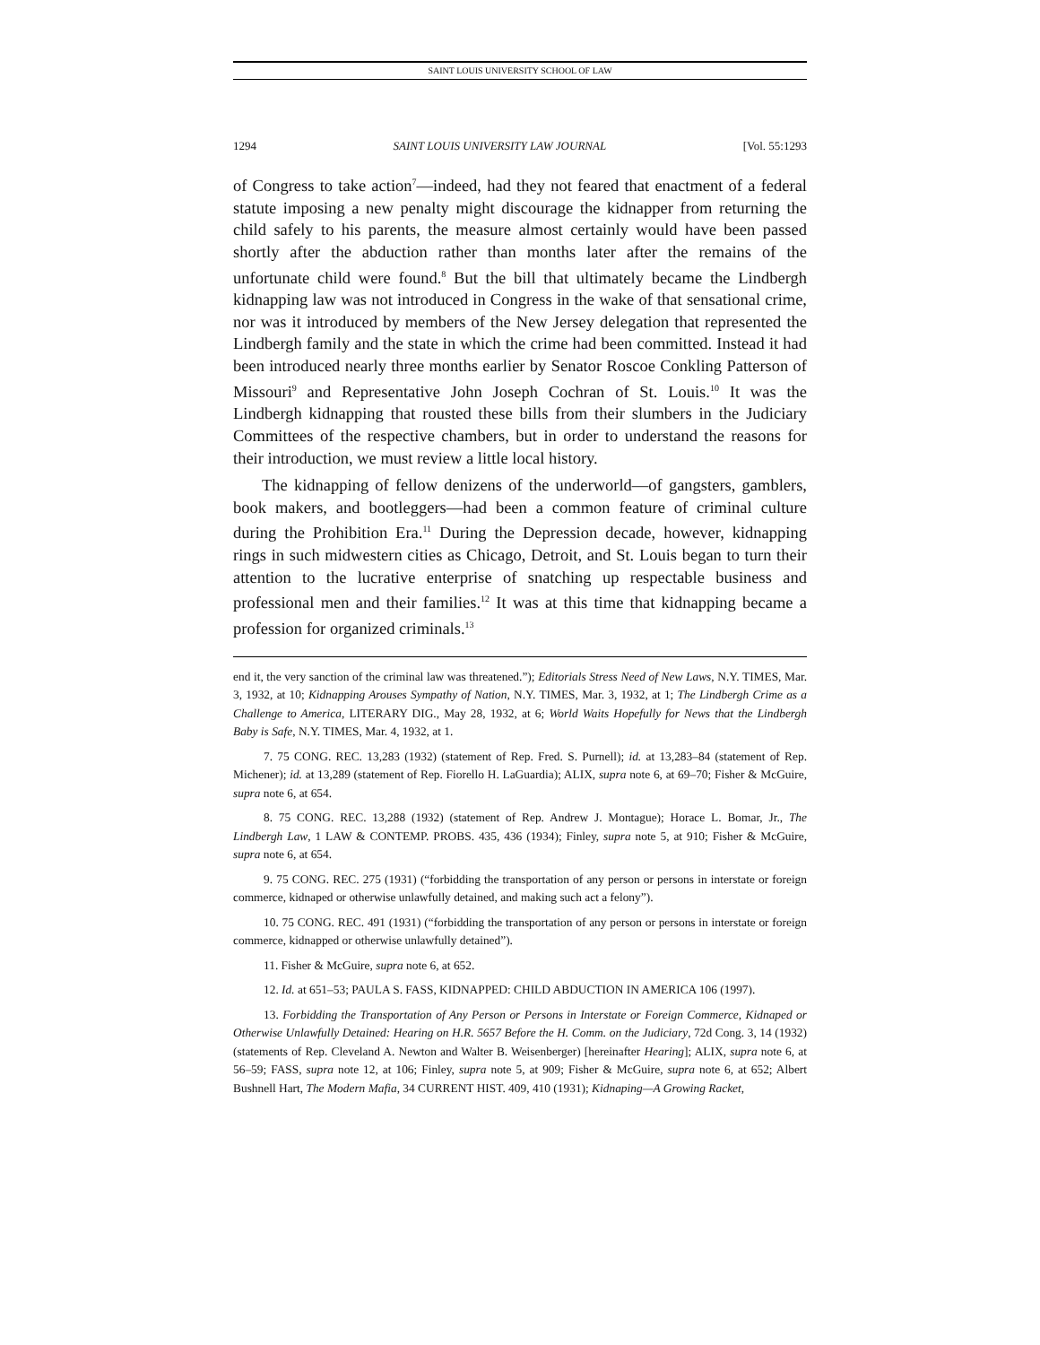SAINT LOUIS UNIVERSITY SCHOOL OF LAW
1294 SAINT LOUIS UNIVERSITY LAW JOURNAL [Vol. 55:1293
of Congress to take action<sup>7</sup>—indeed, had they not feared that enactment of a federal statute imposing a new penalty might discourage the kidnapper from returning the child safely to his parents, the measure almost certainly would have been passed shortly after the abduction rather than months later after the remains of the unfortunate child were found.<sup>8</sup> But the bill that ultimately became the Lindbergh kidnapping law was not introduced in Congress in the wake of that sensational crime, nor was it introduced by members of the New Jersey delegation that represented the Lindbergh family and the state in which the crime had been committed. Instead it had been introduced nearly three months earlier by Senator Roscoe Conkling Patterson of Missouri<sup>9</sup> and Representative John Joseph Cochran of St. Louis.<sup>10</sup> It was the Lindbergh kidnapping that rousted these bills from their slumbers in the Judiciary Committees of the respective chambers, but in order to understand the reasons for their introduction, we must review a little local history.
The kidnapping of fellow denizens of the underworld—of gangsters, gamblers, book makers, and bootleggers—had been a common feature of criminal culture during the Prohibition Era.<sup>11</sup> During the Depression decade, however, kidnapping rings in such midwestern cities as Chicago, Detroit, and St. Louis began to turn their attention to the lucrative enterprise of snatching up respectable business and professional men and their families.<sup>12</sup> It was at this time that kidnapping became a profession for organized criminals.<sup>13</sup>
end it, the very sanction of the criminal law was threatened.”); Editorials Stress Need of New Laws, N.Y. TIMES, Mar. 3, 1932, at 10; Kidnapping Arouses Sympathy of Nation, N.Y. TIMES, Mar. 3, 1932, at 1; The Lindbergh Crime as a Challenge to America, LITERARY DIG., May 28, 1932, at 6; World Waits Hopefully for News that the Lindbergh Baby is Safe, N.Y. TIMES, Mar. 4, 1932, at 1.
7. 75 CONG. REC. 13,283 (1932) (statement of Rep. Fred. S. Purnell); id. at 13,283–84 (statement of Rep. Michener); id. at 13,289 (statement of Rep. Fiorello H. LaGuardia); ALIX, supra note 6, at 69–70; Fisher & McGuire, supra note 6, at 654.
8. 75 CONG. REC. 13,288 (1932) (statement of Rep. Andrew J. Montague); Horace L. Bomar, Jr., The Lindbergh Law, 1 LAW & CONTEMP. PROBS. 435, 436 (1934); Finley, supra note 5, at 910; Fisher & McGuire, supra note 6, at 654.
9. 75 CONG. REC. 275 (1931) (“forbidding the transportation of any person or persons in interstate or foreign commerce, kidnaped or otherwise unlawfully detained, and making such act a felony”).
10. 75 CONG. REC. 491 (1931) (“forbidding the transportation of any person or persons in interstate or foreign commerce, kidnapped or otherwise unlawfully detained”).
11. Fisher & McGuire, supra note 6, at 652.
12. Id. at 651–53; PAULA S. FASS, KIDNAPPED: CHILD ABDUCTION IN AMERICA 106 (1997).
13. Forbidding the Transportation of Any Person or Persons in Interstate or Foreign Commerce, Kidnaped or Otherwise Unlawfully Detained: Hearing on H.R. 5657 Before the H. Comm. on the Judiciary, 72d Cong. 3, 14 (1932) (statements of Rep. Cleveland A. Newton and Walter B. Weisenberger) [hereinafter Hearing]; ALIX, supra note 6, at 56–59; FASS, supra note 12, at 106; Finley, supra note 5, at 909; Fisher & McGuire, supra note 6, at 652; Albert Bushnell Hart, The Modern Mafia, 34 CURRENT HIST. 409, 410 (1931); Kidnaping—A Growing Racket,